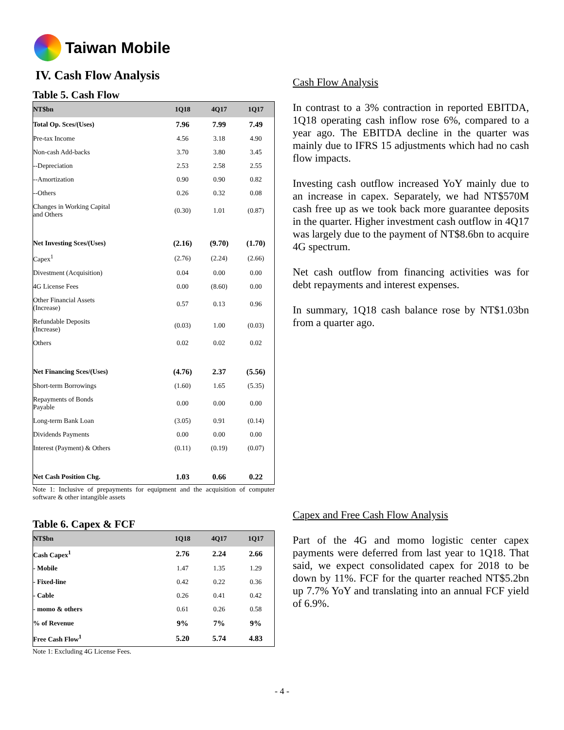Taiwan Mobile
IV. Cash Flow Analysis
Table 5. Cash Flow
| NT$bn | 1Q18 | 4Q17 | 1Q17 |
| --- | --- | --- | --- |
| Total Op. Sces/(Uses) | 7.96 | 7.99 | 7.49 |
| Pre-tax Income | 4.56 | 3.18 | 4.90 |
| Non-cash Add-backs | 3.70 | 3.80 | 3.45 |
| --Depreciation | 2.53 | 2.58 | 2.55 |
| --Amortization | 0.90 | 0.90 | 0.82 |
| --Others | 0.26 | 0.32 | 0.08 |
| Changes in Working Capital and Others | (0.30) | 1.01 | (0.87) |
| Net Investing Sces/(Uses) | (2.16) | (9.70) | (1.70) |
| Capex<sup>1</sup> | (2.76) | (2.24) | (2.66) |
| Divestment (Acquisition) | 0.04 | 0.00 | 0.00 |
| 4G License Fees | 0.00 | (8.60) | 0.00 |
| Other Financial Assets (Increase) | 0.57 | 0.13 | 0.96 |
| Refundable Deposits (Increase) | (0.03) | 1.00 | (0.03) |
| Others | 0.02 | 0.02 | 0.02 |
| Net Financing Sces/(Uses) | (4.76) | 2.37 | (5.56) |
| Short-term Borrowings | (1.60) | 1.65 | (5.35) |
| Repayments of Bonds Payable | 0.00 | 0.00 | 0.00 |
| Long-term Bank Loan | (3.05) | 0.91 | (0.14) |
| Dividends Payments | 0.00 | 0.00 | 0.00 |
| Interest (Payment) & Others | (0.11) | (0.19) | (0.07) |
| Net Cash Position Chg. | 1.03 | 0.66 | 0.22 |
Note 1: Inclusive of prepayments for equipment and the acquisition of computer software & other intangible assets
Table 6. Capex & FCF
| NT$bn | 1Q18 | 4Q17 | 1Q17 |
| --- | --- | --- | --- |
| Cash Capex<sup>1</sup> | 2.76 | 2.24 | 2.66 |
| - Mobile | 1.47 | 1.35 | 1.29 |
| - Fixed-line | 0.42 | 0.22 | 0.36 |
| - Cable | 0.26 | 0.41 | 0.42 |
| - momo & others | 0.61 | 0.26 | 0.58 |
| % of Revenue | 9% | 7% | 9% |
| Free Cash Flow<sup>1</sup> | 5.20 | 5.74 | 4.83 |
Note 1: Excluding 4G License Fees.
Cash Flow Analysis
In contrast to a 3% contraction in reported EBITDA, 1Q18 operating cash inflow rose 6%, compared to a year ago. The EBITDA decline in the quarter was mainly due to IFRS 15 adjustments which had no cash flow impacts.
Investing cash outflow increased YoY mainly due to an increase in capex. Separately, we had NT$570M cash free up as we took back more guarantee deposits in the quarter. Higher investment cash outflow in 4Q17 was largely due to the payment of NT$8.6bn to acquire 4G spectrum.
Net cash outflow from financing activities was for debt repayments and interest expenses.
In summary, 1Q18 cash balance rose by NT$1.03bn from a quarter ago.
Capex and Free Cash Flow Analysis
Part of the 4G and momo logistic center capex payments were deferred from last year to 1Q18. That said, we expect consolidated capex for 2018 to be down by 11%. FCF for the quarter reached NT$5.2bn up 7.7% YoY and translating into an annual FCF yield of 6.9%.
- 4 -